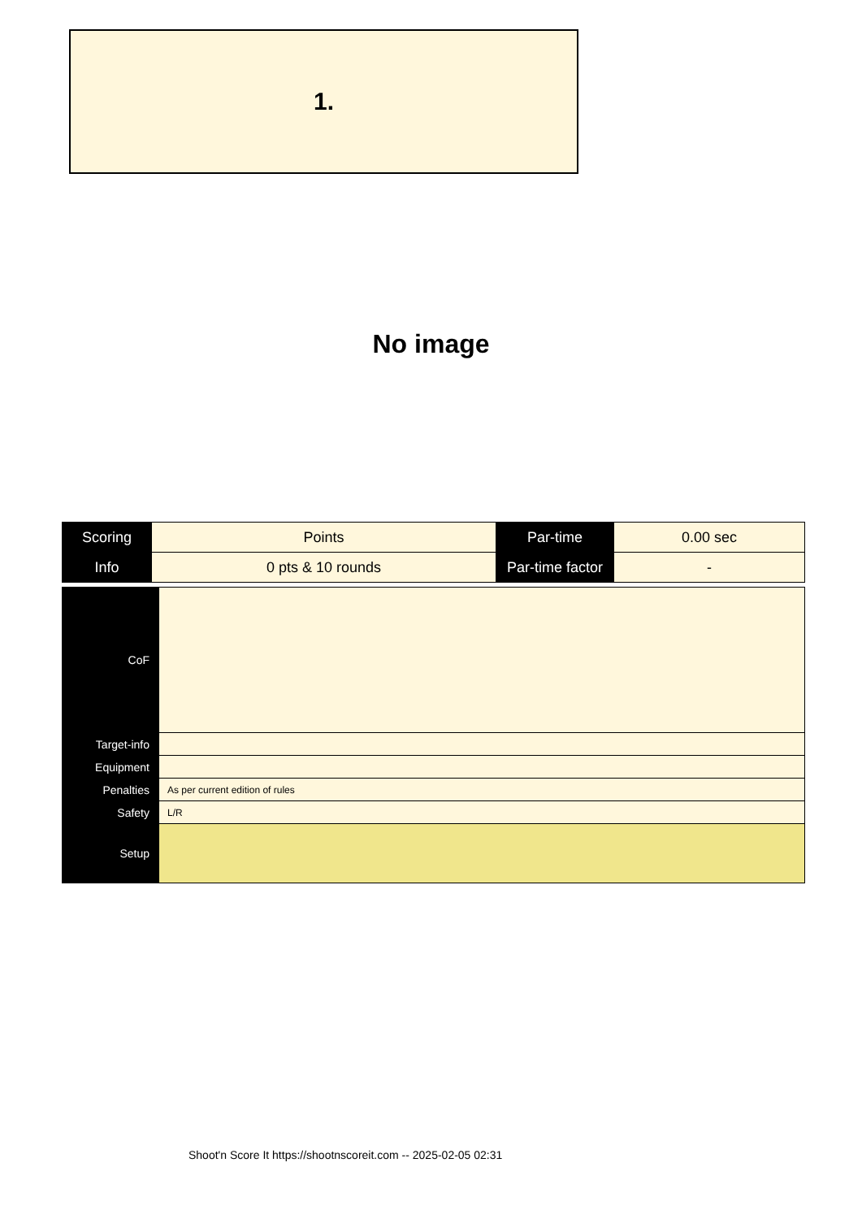1.
No image
| Scoring | Points | Par-time | 0.00 sec |
| Info | 0 pts & 10 rounds | Par-time factor | - |
| CoF | |
| Target-info | |
| Equipment | |
| Penalties | As per current edition of rules |
| Safety | L/R |
| Setup | |
Shoot'n Score It https://shootnscoreit.com -- 2025-02-05 02:31